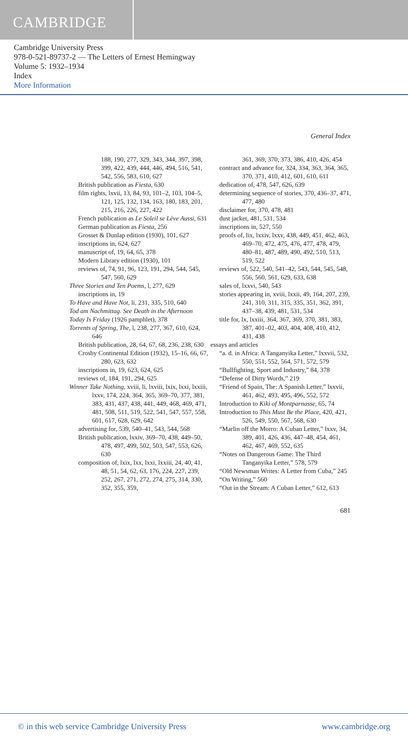CAMBRIDGE
Cambridge University Press
978-0-521-89737-2 — The Letters of Ernest Hemingway
Volume 5: 1932–1934
Index
More Information
General Index
188, 190, 277, 329, 343, 344, 397, 398, 399, 422, 439, 444, 446, 494, 516, 541, 542, 556, 583, 610, 627
British publication as Fiesta, 630
film rights, lxvii, 13, 84, 93, 101–2, 103, 104–5, 121, 125, 132, 134, 163, 180, 183, 201, 215, 216, 226, 227, 422
French publication as Le Soleil se Lève Aussi, 631
German publication as Fiesta, 256
Grosset & Dunlap edition (1930), 101, 627
inscriptions in, 624, 627
manuscript of, 19, 64, 65, 378
Modern Library edition (1930), 101
reviews of, 74, 91, 96, 123, 191, 294, 544, 545, 547, 560, 629
Three Stories and Ten Poems, l, 277, 629
inscriptions in, 19
To Have and Have Not, li, 231, 335, 510, 640
Tod am Nachmittag. See Death in the Afternoon
Today Is Friday (1926 pamphlet), 378
Torrents of Spring, The, l, 238, 277, 367, 610, 624, 646
British publication, 28, 64, 67, 68, 236, 238, 630
Crosby Continental Edition (1932), 15–16, 66, 67, 280, 623, 632
inscriptions in, 19, 623, 624, 625
reviews of, 184, 191, 294, 625
Winner Take Nothing, xviii, li, lxviii, lxix, lxxi, lxxiii, lxxv, 174, 224, 364, 365, 369–70, 377, 381, 383, 431, 437, 438, 441, 449, 468, 469, 471, 481, 508, 511, 519, 522, 541, 547, 557, 558, 601, 617, 628, 629, 642
advertising for, 539, 540–41, 543, 544, 568
British publication, lxxiv, 369–70, 438, 449–50, 478, 497, 499, 502, 503, 547, 553, 626, 630
composition of, lxix, lxx, lxxi, lxxiii, 24, 40, 41, 48, 51, 54, 62, 63, 176, 224, 227, 239, 252, 267, 271, 272, 274, 275, 314, 330, 352, 355, 359,
361, 369, 370, 373, 386, 410, 426, 454
contract and advance for, 324, 334, 363, 364, 365, 370, 371, 410, 412, 601, 610, 611
dedication of, 478, 547, 626, 639
determining sequence of stories, 370, 436–37, 471, 477, 480
disclaimer for, 370, 478, 481
dust jacket, 481, 531, 534
inscriptions in, 527, 550
proofs of, lix, lxxiv, lxxv, 438, 449, 451, 462, 463, 469–70, 472, 475, 476, 477, 478, 479, 480–81, 487, 489, 490, 492, 510, 513, 519, 522
reviews of, 522, 540, 541–42, 543, 544, 545, 548, 556, 560, 561, 629, 633, 638
sales of, lxxvi, 540, 543
stories appearing in, xviii, lxxii, 49, 164, 207, 239, 241, 310, 311, 315, 335, 351, 362, 391, 437–38, 439, 481, 531, 534
title for, lx, lxxiii, 364, 367, 369, 370, 381, 383, 387, 401–02, 403, 404, 408, 410, 412, 431, 438
essays and articles
“a. d. in Africa: A Tanganyika Letter,” lxxvii, 532, 550, 551, 552, 564, 571, 572, 579
“Bullfighting, Sport and Industry,” 84, 378
“Defense of Dirty Words,” 219
“Friend of Spain, The: A Spanish Letter,” lxxvii, 461, 462, 493, 495, 496, 552, 572
Introduction to Kiki of Montparnasse, 65, 74
Introduction to This Must Be the Place, 420, 421, 526, 549, 550, 567, 568, 630
“Marlin off the Morro: A Cuban Letter,” lxxv, 34, 389, 401, 426, 436, 447–48, 454, 461, 462, 467, 469, 552, 635
“Notes on Dangerous Game: The Third Tanganyika Letter,” 578, 579
“Old Newsman Writes: A Letter from Cuba,” 245
“On Writing,” 560
“Out in the Stream: A Cuban Letter,” 612, 613
681
© in this web service Cambridge University Press www.cambridge.org